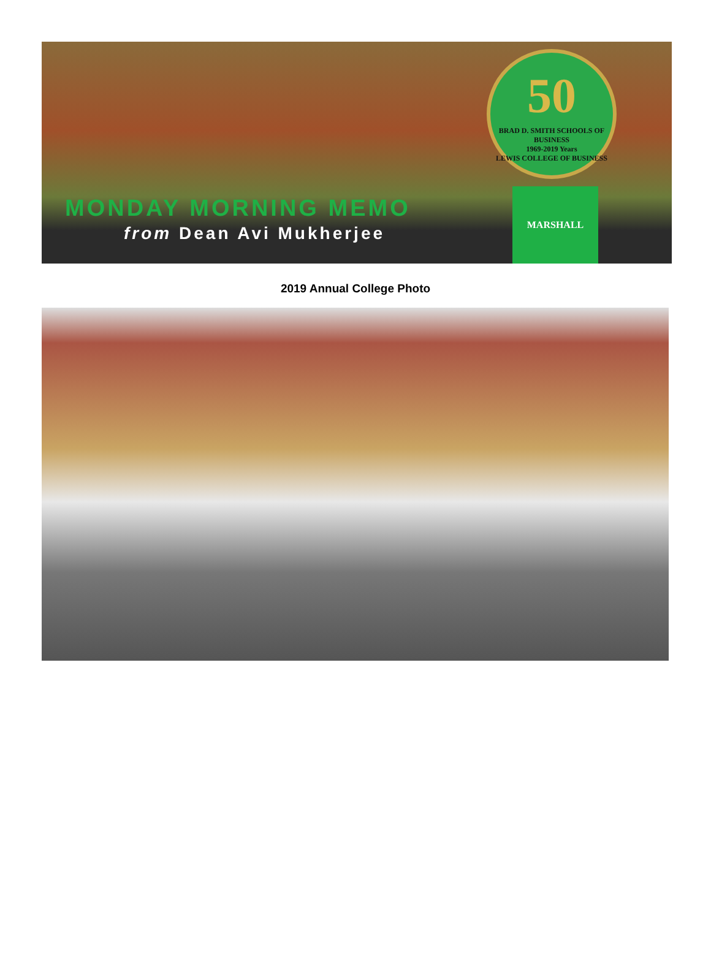50
BRAD D. SMITH SCHOOLS OF BUSINESS
1969-2019 Years
LEWIS COLLEGE OF BUSINESS
MONDAY MORNING MEMO
from Dean Avi Mukherjee
MARSHALL
2019 Annual College Photo